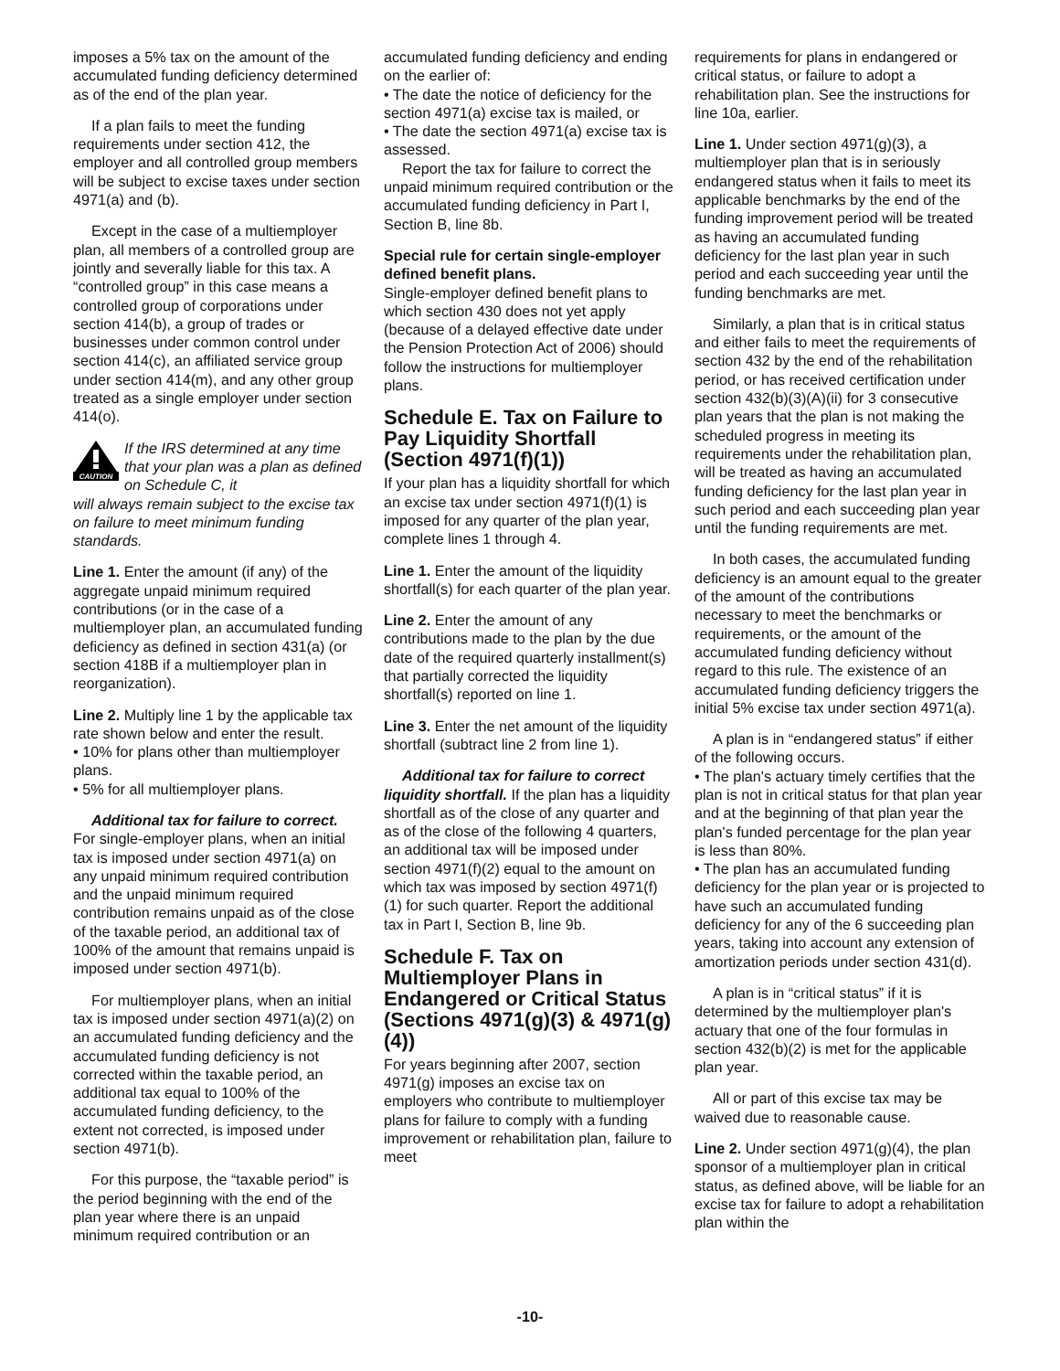imposes a 5% tax on the amount of the accumulated funding deficiency determined as of the end of the plan year.
If a plan fails to meet the funding requirements under section 412, the employer and all controlled group members will be subject to excise taxes under section 4971(a) and (b).
Except in the case of a multiemployer plan, all members of a controlled group are jointly and severally liable for this tax. A “controlled group” in this case means a controlled group of corporations under section 414(b), a group of trades or businesses under common control under section 414(c), an affiliated service group under section 414(m), and any other group treated as a single employer under section 414(o).
CAUTION
If the IRS determined at any time that your plan was a plan as defined on Schedule C, it
will always remain subject to the excise tax on failure to meet minimum funding standards.
Line 1. Enter the amount (if any) of the aggregate unpaid minimum required contributions (or in the case of a multiemployer plan, an accumulated funding deficiency as defined in section 431(a) (or section 418B if a multiemployer plan in reorganization).
Line 2. Multiply line 1 by the applicable tax rate shown below and enter the result.
• 10% for plans other than multiemployer plans.
• 5% for all multiemployer plans.
Additional tax for failure to correct. For single-employer plans, when an initial tax is imposed under section 4971(a) on any unpaid minimum required contribution and the unpaid minimum required contribution remains unpaid as of the close of the taxable period, an additional tax of 100% of the amount that remains unpaid is imposed under section 4971(b).
For multiemployer plans, when an initial tax is imposed under section 4971(a)(2) on an accumulated funding deficiency and the accumulated funding deficiency is not corrected within the taxable period, an additional tax equal to 100% of the accumulated funding deficiency, to the extent not corrected, is imposed under section 4971(b).
For this purpose, the “taxable period” is the period beginning with the end of the plan year where there is an unpaid minimum required contribution or an
accumulated funding deficiency and ending on the earlier of:
• The date the notice of deficiency for the section 4971(a) excise tax is mailed, or
• The date the section 4971(a) excise tax is assessed.
Report the tax for failure to correct the unpaid minimum required contribution or the accumulated funding deficiency in Part I, Section B, line 8b.
Special rule for certain single-employer defined benefit plans.
Single-employer defined benefit plans to which section 430 does not yet apply (because of a delayed effective date under the Pension Protection Act of 2006) should follow the instructions for multiemployer plans.
Schedule E. Tax on Failure to Pay Liquidity Shortfall (Section 4971(f)(1))
If your plan has a liquidity shortfall for which an excise tax under section 4971(f)(1) is imposed for any quarter of the plan year, complete lines 1 through 4.
Line 1. Enter the amount of the liquidity shortfall(s) for each quarter of the plan year.
Line 2. Enter the amount of any contributions made to the plan by the due date of the required quarterly installment(s) that partially corrected the liquidity shortfall(s) reported on line 1.
Line 3. Enter the net amount of the liquidity shortfall (subtract line 2 from line 1).
Additional tax for failure to correct liquidity shortfall. If the plan has a liquidity shortfall as of the close of any quarter and as of the close of the following 4 quarters, an additional tax will be imposed under section 4971(f)(2) equal to the amount on which tax was imposed by section 4971(f)(1) for such quarter. Report the additional tax in Part I, Section B, line 9b.
Schedule F. Tax on Multiemployer Plans in Endangered or Critical Status (Sections 4971(g)(3) & 4971(g)(4))
For years beginning after 2007, section 4971(g) imposes an excise tax on employers who contribute to multiemployer plans for failure to comply with a funding improvement or rehabilitation plan, failure to meet
requirements for plans in endangered or critical status, or failure to adopt a rehabilitation plan. See the instructions for line 10a, earlier.
Line 1. Under section 4971(g)(3), a multiemployer plan that is in seriously endangered status when it fails to meet its applicable benchmarks by the end of the funding improvement period will be treated as having an accumulated funding deficiency for the last plan year in such period and each succeeding year until the funding benchmarks are met.
Similarly, a plan that is in critical status and either fails to meet the requirements of section 432 by the end of the rehabilitation period, or has received certification under section 432(b)(3)(A)(ii) for 3 consecutive plan years that the plan is not making the scheduled progress in meeting its requirements under the rehabilitation plan, will be treated as having an accumulated funding deficiency for the last plan year in such period and each succeeding plan year until the funding requirements are met.
In both cases, the accumulated funding deficiency is an amount equal to the greater of the amount of the contributions necessary to meet the benchmarks or requirements, or the amount of the accumulated funding deficiency without regard to this rule. The existence of an accumulated funding deficiency triggers the initial 5% excise tax under section 4971(a).
A plan is in “endangered status” if either of the following occurs.
• The plan's actuary timely certifies that the plan is not in critical status for that plan year and at the beginning of that plan year the plan's funded percentage for the plan year is less than 80%.
• The plan has an accumulated funding deficiency for the plan year or is projected to have such an accumulated funding deficiency for any of the 6 succeeding plan years, taking into account any extension of amortization periods under section 431(d).
A plan is in “critical status” if it is determined by the multiemployer plan's actuary that one of the four formulas in section 432(b)(2) is met for the applicable plan year.
All or part of this excise tax may be waived due to reasonable cause.
Line 2. Under section 4971(g)(4), the plan sponsor of a multiemployer plan in critical status, as defined above, will be liable for an excise tax for failure to adopt a rehabilitation plan within the
-10-